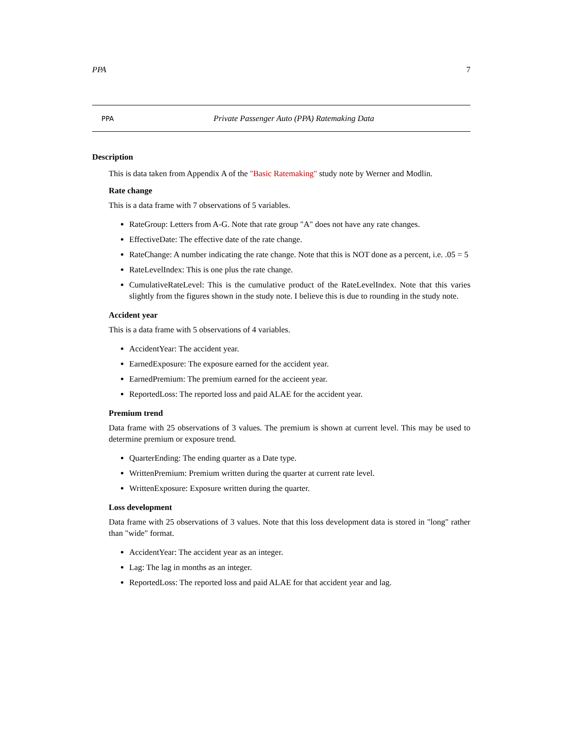PPA 7
PPA Private Passenger Auto (PPA) Ratemaking Data
Description
This is data taken from Appendix A of the "Basic Ratemaking" study note by Werner and Modlin.
Rate change
This is a data frame with 7 observations of 5 variables.
RateGroup: Letters from A-G. Note that rate group "A" does not have any rate changes.
EffectiveDate: The effective date of the rate change.
RateChange: A number indicating the rate change. Note that this is NOT done as a percent, i.e. .05 = 5
RateLevelIndex: This is one plus the rate change.
CumulativeRateLevel: This is the cumulative product of the RateLevelIndex. Note that this varies slightly from the figures shown in the study note. I believe this is due to rounding in the study note.
Accident year
This is a data frame with 5 observations of 4 variables.
AccidentYear: The accident year.
EarnedExposure: The exposure earned for the accident year.
EarnedPremium: The premium earned for the accieent year.
ReportedLoss: The reported loss and paid ALAE for the accident year.
Premium trend
Data frame with 25 observations of 3 values. The premium is shown at current level. This may be used to determine premium or exposure trend.
QuarterEnding: The ending quarter as a Date type.
WrittenPremium: Premium written during the quarter at current rate level.
WrittenExposure: Exposure written during the quarter.
Loss development
Data frame with 25 observations of 3 values. Note that this loss development data is stored in "long" rather than "wide" format.
AccidentYear: The accident year as an integer.
Lag: The lag in months as an integer.
ReportedLoss: The reported loss and paid ALAE for that accident year and lag.